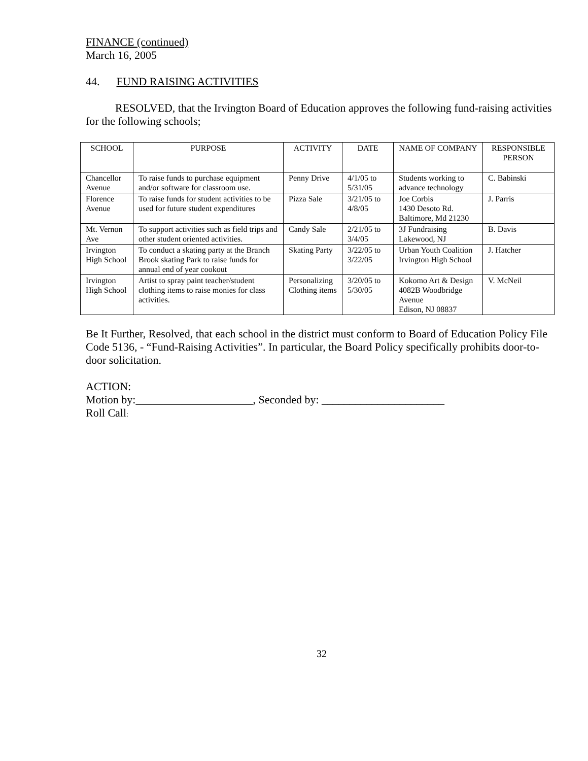FINANCE (continued)
March 16, 2005
44. FUND RAISING ACTIVITIES
RESOLVED, that the Irvington Board of Education approves the following fund-raising activities for the following schools;
| SCHOOL | PURPOSE | ACTIVITY | DATE | NAME OF COMPANY | RESPONSIBLE PERSON |
| --- | --- | --- | --- | --- | --- |
| Chancellor Avenue | To raise funds to purchase equipment and/or software for classroom use. | Penny Drive | 4/1/05 to 5/31/05 | Students working to advance technology | C. Babinski |
| Florence Avenue | To raise funds for student activities to be used for future student expenditures | Pizza Sale | 3/21/05 to 4/8/05 | Joe Corbis 1430 Desoto Rd. Baltimore, Md 21230 | J. Parris |
| Mt. Vernon Ave | To support activities such as field trips and other student oriented activities. | Candy Sale | 2/21/05 to 3/4/05 | 3J Fundraising Lakewood, NJ | B. Davis |
| Irvington High School | To conduct a skating party at the Branch Brook skating Park to raise funds for annual end of year cookout | Skating Party | 3/22/05 to 3/22/05 | Urban Youth Coalition Irvington High School | J. Hatcher |
| Irvington High School | Artist to spray paint teacher/student clothing items to raise monies for class activities. | Personalizing Clothing items | 3/20/05 to 5/30/05 | Kokomo Art & Design 4082B Woodbridge Avenue Edison, NJ 08837 | V. McNeil |
Be It Further, Resolved, that each school in the district must conform to Board of Education Policy File Code 5136, - “Fund-Raising Activities”. In particular, the Board Policy specifically prohibits door-to-door solicitation.
ACTION:
Motion by:_____________________, Seconded by: ______________________
Roll Call:
32